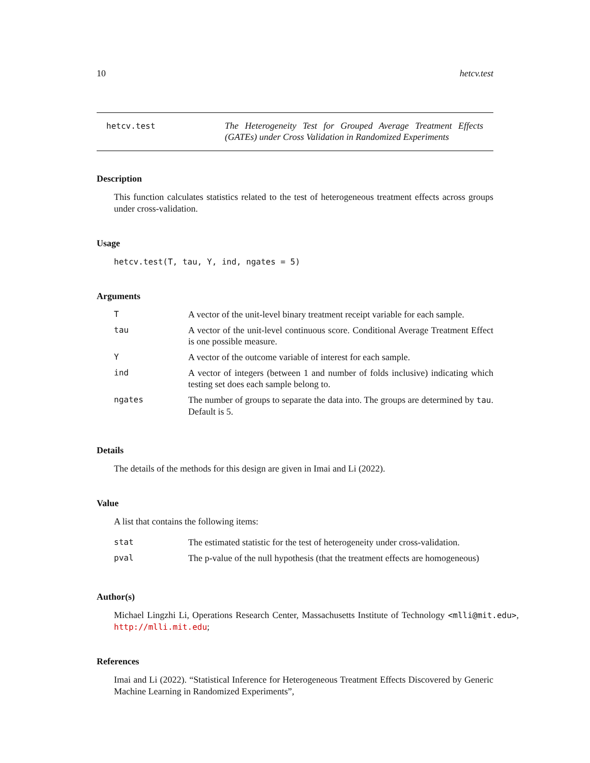10 hetcv.test
hetcv.test
The Heterogeneity Test for Grouped Average Treatment Effects (GATEs) under Cross Validation in Randomized Experiments
Description
This function calculates statistics related to the test of heterogeneous treatment effects across groups under cross-validation.
Usage
hetcv.test(T, tau, Y, ind, ngates = 5)
Arguments
| T | A vector of the unit-level binary treatment receipt variable for each sample. |
| tau | A vector of the unit-level continuous score. Conditional Average Treatment Effect is one possible measure. |
| Y | A vector of the outcome variable of interest for each sample. |
| ind | A vector of integers (between 1 and number of folds inclusive) indicating which testing set does each sample belong to. |
| ngates | The number of groups to separate the data into. The groups are determined by tau . Default is 5. |
Details
The details of the methods for this design are given in Imai and Li (2022).
Value
A list that contains the following items:
| stat | The estimated statistic for the test of heterogeneity under cross-validation. |
| pval | The p-value of the null hypothesis (that the treatment effects are homogeneous) |
Author(s)
Michael Lingzhi Li, Operations Research Center, Massachusetts Institute of Technology <mlli@mit.edu>, http://mlli.mit.edu;
References
Imai and Li (2022). “Statistical Inference for Heterogeneous Treatment Effects Discovered by Generic Machine Learning in Randomized Experiments”,